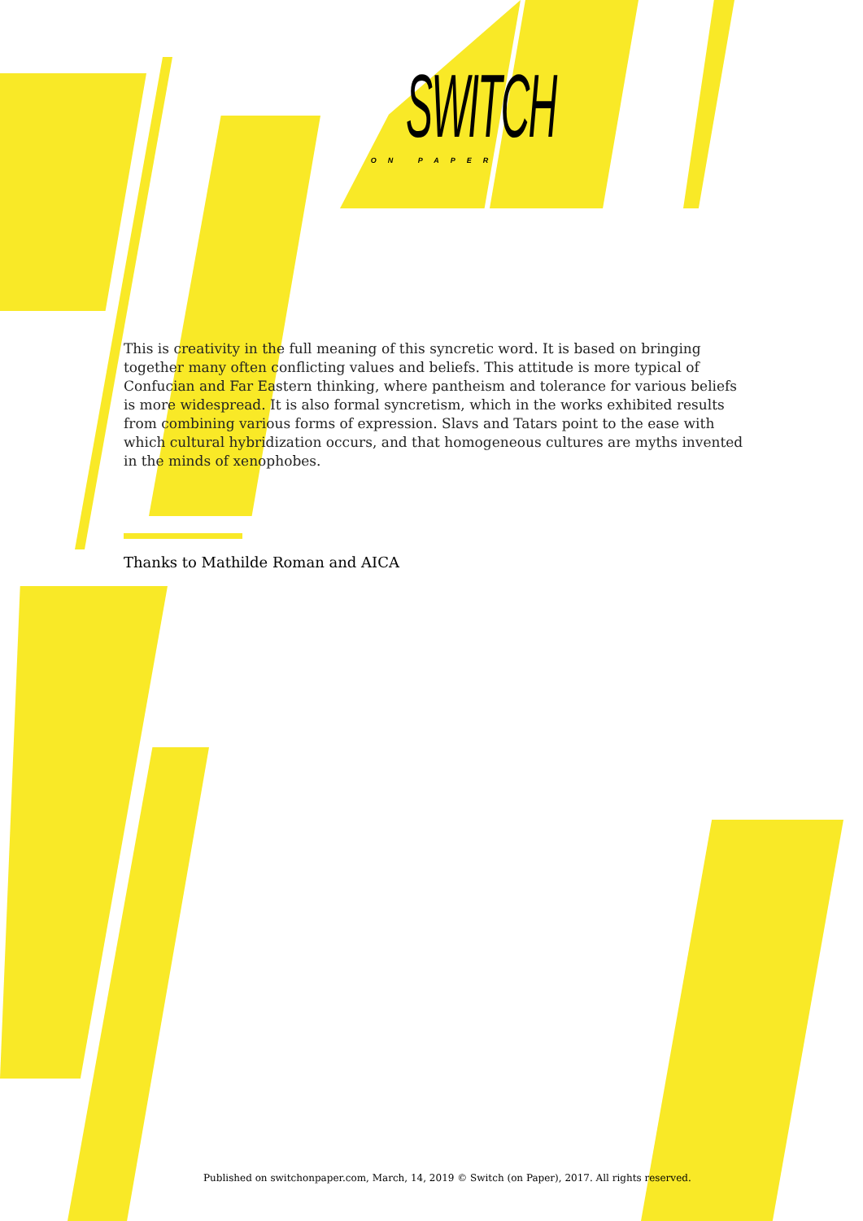SWITCH
ON PAPER
This is creativity in the full meaning of this syncretic word. It is based on bringing together many often conflicting values and beliefs. This attitude is more typical of Confucian and Far Eastern thinking, where pantheism and tolerance for various beliefs is more widespread. It is also formal syncretism, which in the works exhibited results from combining various forms of expression. Slavs and Tatars point to the ease with which cultural hybridization occurs, and that homogeneous cultures are myths invented in the minds of xenophobes.
Thanks to Mathilde Roman and AICA
Published on switchonpaper.com, March, 14, 2019 © Switch (on Paper), 2017. All rights reserved.